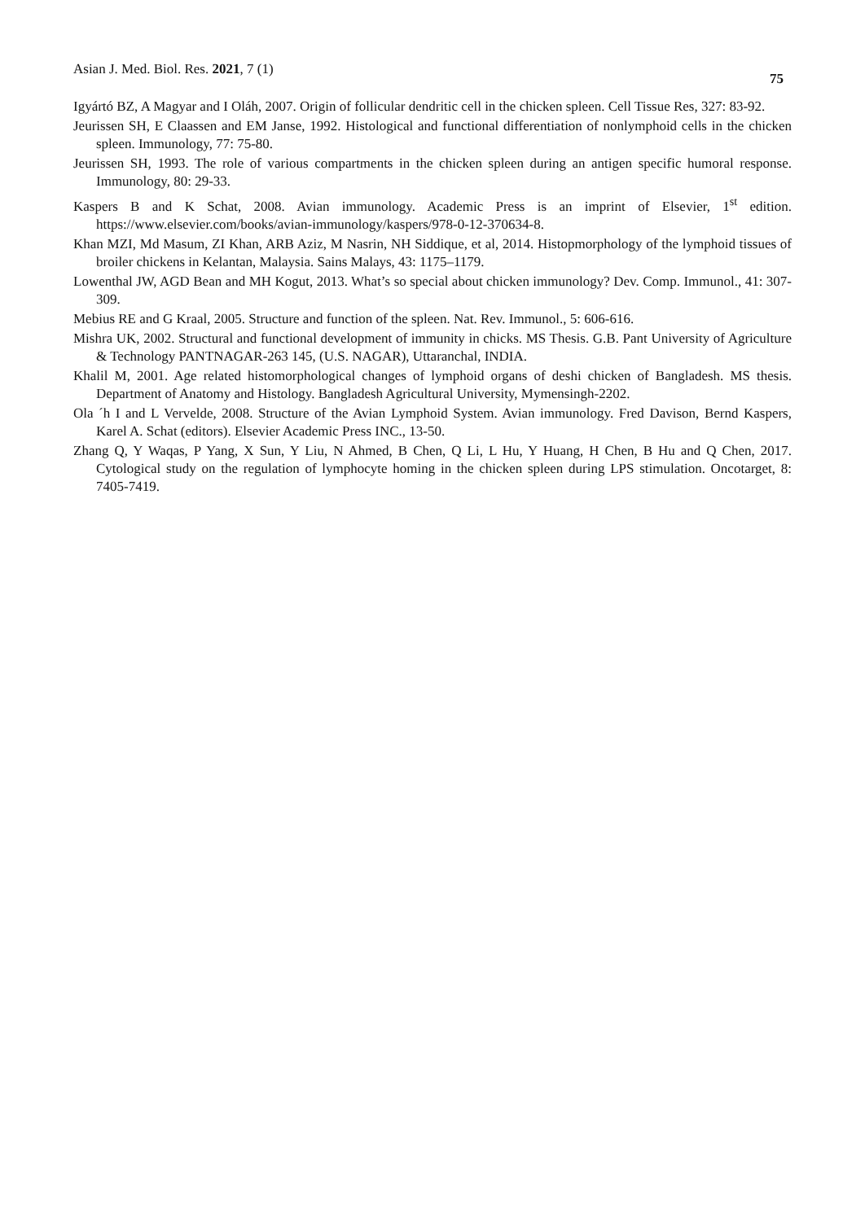Asian J. Med. Biol. Res. 2021, 7 (1) 75
Igyártó BZ, A Magyar and I Oláh, 2007. Origin of follicular dendritic cell in the chicken spleen. Cell Tissue Res, 327: 83-92.
Jeurissen SH, E Claassen and EM Janse, 1992. Histological and functional differentiation of nonlymphoid cells in the chicken spleen. Immunology, 77: 75-80.
Jeurissen SH, 1993. The role of various compartments in the chicken spleen during an antigen specific humoral response. Immunology, 80: 29-33.
Kaspers B and K Schat, 2008. Avian immunology. Academic Press is an imprint of Elsevier, 1<sup>st</sup> edition. https://www.elsevier.com/books/avian-immunology/kaspers/978-0-12-370634-8.
Khan MZI, Md Masum, ZI Khan, ARB Aziz, M Nasrin, NH Siddique, et al, 2014. Histopmorphology of the lymphoid tissues of broiler chickens in Kelantan, Malaysia. Sains Malays, 43: 1175–1179.
Lowenthal JW, AGD Bean and MH Kogut, 2013. What’s so special about chicken immunology? Dev. Comp. Immunol., 41: 307-309.
Mebius RE and G Kraal, 2005. Structure and function of the spleen. Nat. Rev. Immunol., 5: 606-616.
Mishra UK, 2002. Structural and functional development of immunity in chicks. MS Thesis. G.B. Pant University of Agriculture & Technology PANTNAGAR-263 145, (U.S. NAGAR), Uttaranchal, INDIA.
Khalil M, 2001. Age related histomorphological changes of lymphoid organs of deshi chicken of Bangladesh. MS thesis. Department of Anatomy and Histology. Bangladesh Agricultural University, Mymensingh-2202.
Ola ´h I and L Vervelde, 2008. Structure of the Avian Lymphoid System. Avian immunology. Fred Davison, Bernd Kaspers, Karel A. Schat (editors). Elsevier Academic Press INC., 13-50.
Zhang Q, Y Waqas, P Yang, X Sun, Y Liu, N Ahmed, B Chen, Q Li, L Hu, Y Huang, H Chen, B Hu and Q Chen, 2017. Cytological study on the regulation of lymphocyte homing in the chicken spleen during LPS stimulation. Oncotarget, 8: 7405-7419.